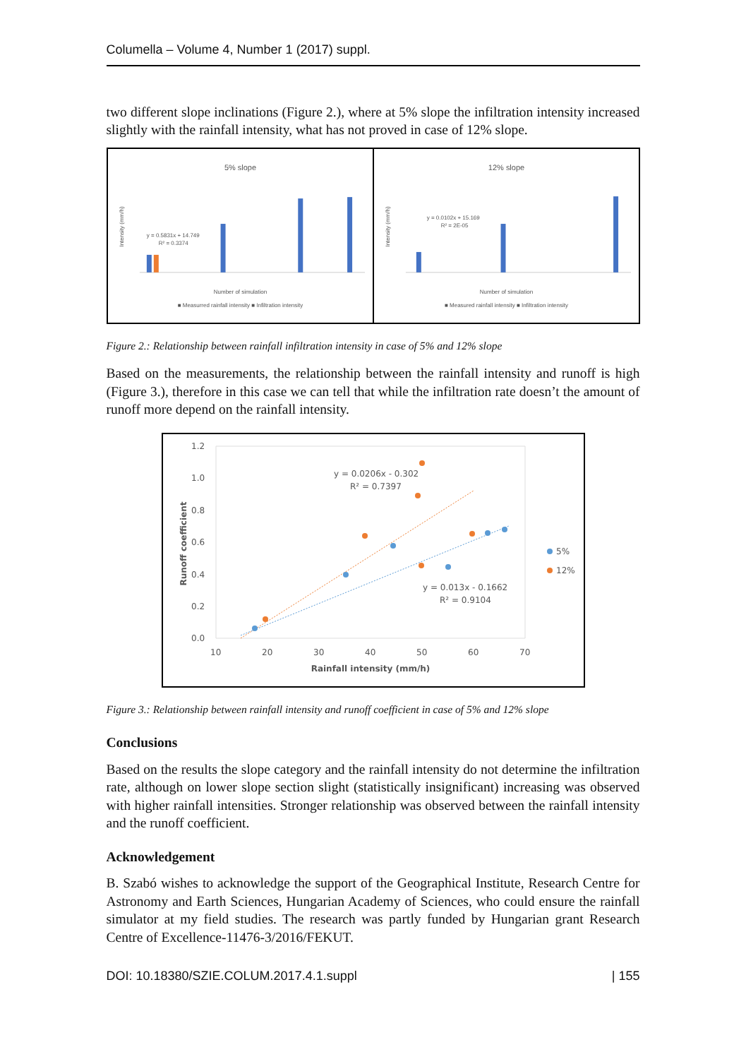Columella – Volume 4, Number 1 (2017) suppl.
two different slope inclinations (Figure 2.), where at 5% slope the infiltration intensity increased slightly with the rainfall intensity, what has not proved in case of 12% slope.
5% slope
y = 0.5831x + 14.749
R² = 0.3374
Number of simulation
■ Measurred rainfall intensity ■ Infiltration intensity
Intensity (mm/h)
12% slope
y = 0.0102x + 15.169
R² = 2E-05
Number of simulation
■ Measured rainfall intensity ■ Infiltration intensity
Intensity (mm/h)
Figure 2.: Relationship between rainfall infiltration intensity in case of 5% and 12% slope
Based on the measurements, the relationship between the rainfall intensity and runoff is high (Figure 3.), therefore in this case we can tell that while the infiltration rate doesn’t the amount of runoff more depend on the rainfall intensity.
1.2
1.0
0.8
0.6
0.4
0.2
0.0
10
20
30
40
50
60
70
Rainfall intensity (mm/h)
Runoff coefficient
y = 0.0206x - 0.302
R² = 0.7397
y = 0.013x - 0.1662
R² = 0.9104
5%
12%
Figure 3.: Relationship between rainfall intensity and runoff coefficient in case of 5% and 12% slope
Conclusions
Based on the results the slope category and the rainfall intensity do not determine the infiltration rate, although on lower slope section slight (statistically insignificant) increasing was observed with higher rainfall intensities. Stronger relationship was observed between the rainfall intensity and the runoff coefficient.
Acknowledgement
B. Szabó wishes to acknowledge the support of the Geographical Institute, Research Centre for Astronomy and Earth Sciences, Hungarian Academy of Sciences, who could ensure the rainfall simulator at my field studies. The research was partly funded by Hungarian grant Research Centre of Excellence-11476-3/2016/FEKUT.
DOI: 10.18380/SZIE.COLUM.2017.4.1.suppl | 155